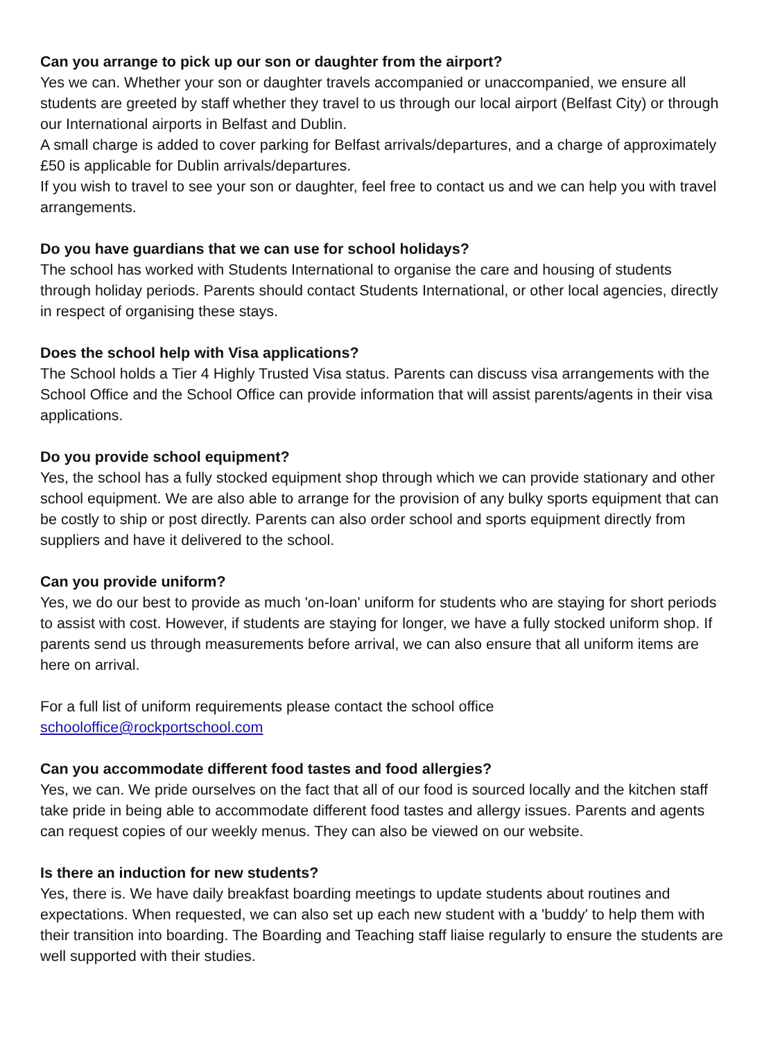Can you arrange to pick up our son or daughter from the airport?
Yes we can. Whether your son or daughter travels accompanied or unaccompanied, we ensure all students are greeted by staff whether they travel to us through our local airport (Belfast City) or through our International airports in Belfast and Dublin.
A small charge is added to cover parking for Belfast arrivals/departures, and a charge of approximately £50 is applicable for Dublin arrivals/departures.
If you wish to travel to see your son or daughter, feel free to contact us and we can help you with travel arrangements.
Do you have guardians that we can use for school holidays?
The school has worked with Students International to organise the care and housing of students through holiday periods. Parents should contact Students International, or other local agencies, directly in respect of organising these stays.
Does the school help with Visa applications?
The School holds a Tier 4 Highly Trusted Visa status. Parents can discuss visa arrangements with the School Office and the School Office can provide information that will assist parents/agents in their visa applications.
Do you provide school equipment?
Yes, the school has a fully stocked equipment shop through which we can provide stationary and other school equipment. We are also able to arrange for the provision of any bulky sports equipment that can be costly to ship or post directly. Parents can also order school and sports equipment directly from suppliers and have it delivered to the school.
Can you provide uniform?
Yes, we do our best to provide as much 'on-loan' uniform for students who are staying for short periods to assist with cost. However, if students are staying for longer, we have a fully stocked uniform shop. If parents send us through measurements before arrival, we can also ensure that all uniform items are here on arrival.
For a full list of uniform requirements please contact the school office
schooloffice@rockportschool.com
Can you accommodate different food tastes and food allergies?
Yes, we can. We pride ourselves on the fact that all of our food is sourced locally and the kitchen staff take pride in being able to accommodate different food tastes and allergy issues. Parents and agents can request copies of our weekly menus. They can also be viewed on our website.
Is there an induction for new students?
Yes, there is. We have daily breakfast boarding meetings to update students about routines and expectations. When requested, we can also set up each new student with a 'buddy' to help them with their transition into boarding. The Boarding and Teaching staff liaise regularly to ensure the students are well supported with their studies.